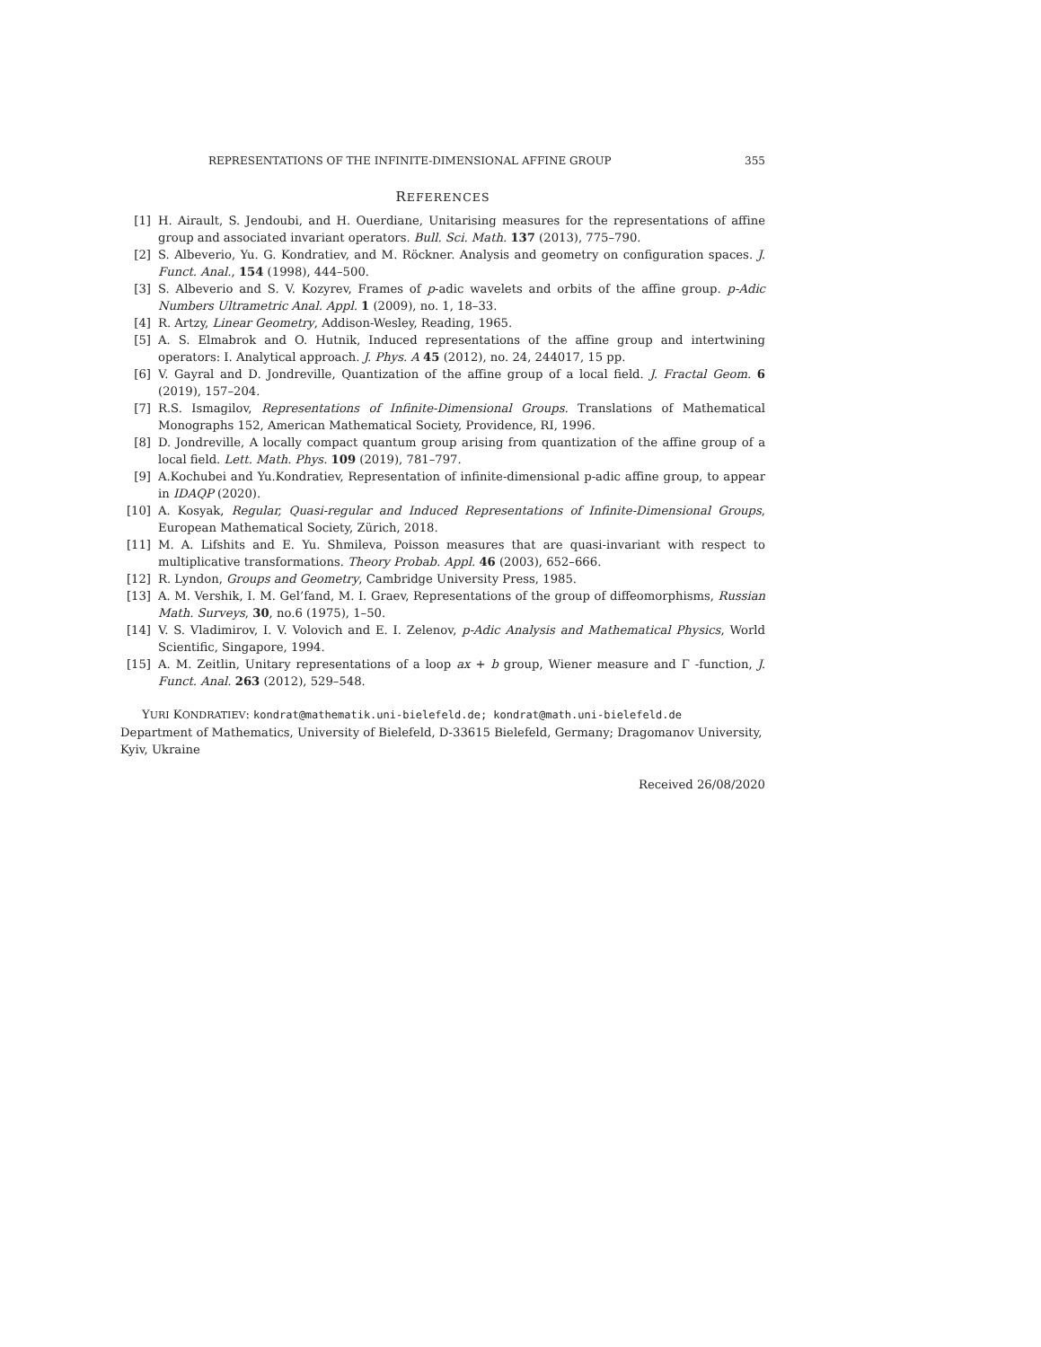REPRESENTATIONS OF THE INFINITE-DIMENSIONAL AFFINE GROUP 355
REFERENCES
[1] H. Airault, S. Jendoubi, and H. Ouerdiane, Unitarising measures for the representations of affine group and associated invariant operators. Bull. Sci. Math. 137 (2013), 775–790.
[2] S. Albeverio, Yu. G. Kondratiev, and M. Röckner. Analysis and geometry on configuration spaces. J. Funct. Anal., 154 (1998), 444–500.
[3] S. Albeverio and S. V. Kozyrev, Frames of p-adic wavelets and orbits of the affine group. p-Adic Numbers Ultrametric Anal. Appl. 1 (2009), no. 1, 18–33.
[4] R. Artzy, Linear Geometry, Addison-Wesley, Reading, 1965.
[5] A. S. Elmabrok and O. Hutnik, Induced representations of the affine group and intertwining operators: I. Analytical approach. J. Phys. A 45 (2012), no. 24, 244017, 15 pp.
[6] V. Gayral and D. Jondreville, Quantization of the affine group of a local field. J. Fractal Geom. 6 (2019), 157–204.
[7] R.S. Ismagilov, Representations of Infinite-Dimensional Groups. Translations of Mathematical Monographs 152, American Mathematical Society, Providence, RI, 1996.
[8] D. Jondreville, A locally compact quantum group arising from quantization of the affine group of a local field. Lett. Math. Phys. 109 (2019), 781–797.
[9] A.Kochubei and Yu.Kondratiev, Representation of infinite-dimensional p-adic affine group, to appear in IDAQP (2020).
[10] A. Kosyak, Regular, Quasi-regular and Induced Representations of Infinite-Dimensional Groups, European Mathematical Society, Zürich, 2018.
[11] M. A. Lifshits and E. Yu. Shmileva, Poisson measures that are quasi-invariant with respect to multiplicative transformations. Theory Probab. Appl. 46 (2003), 652–666.
[12] R. Lyndon, Groups and Geometry, Cambridge University Press, 1985.
[13] A. M. Vershik, I. M. Gel’fand, M. I. Graev, Representations of the group of diffeomorphisms, Russian Math. Surveys, 30, no.6 (1975), 1–50.
[14] V. S. Vladimirov, I. V. Volovich and E. I. Zelenov, p-Adic Analysis and Mathematical Physics, World Scientific, Singapore, 1994.
[15] A. M. Zeitlin, Unitary representations of a loop ax + b group, Wiener measure and Γ -function, J. Funct. Anal. 263 (2012), 529–548.
YURI KONDRATIEV: kondrat@mathematik.uni-bielefeld.de; kondrat@math.uni-bielefeld.de
Department of Mathematics, University of Bielefeld, D-33615 Bielefeld, Germany; Dragomanov University, Kyiv, Ukraine
Received 26/08/2020